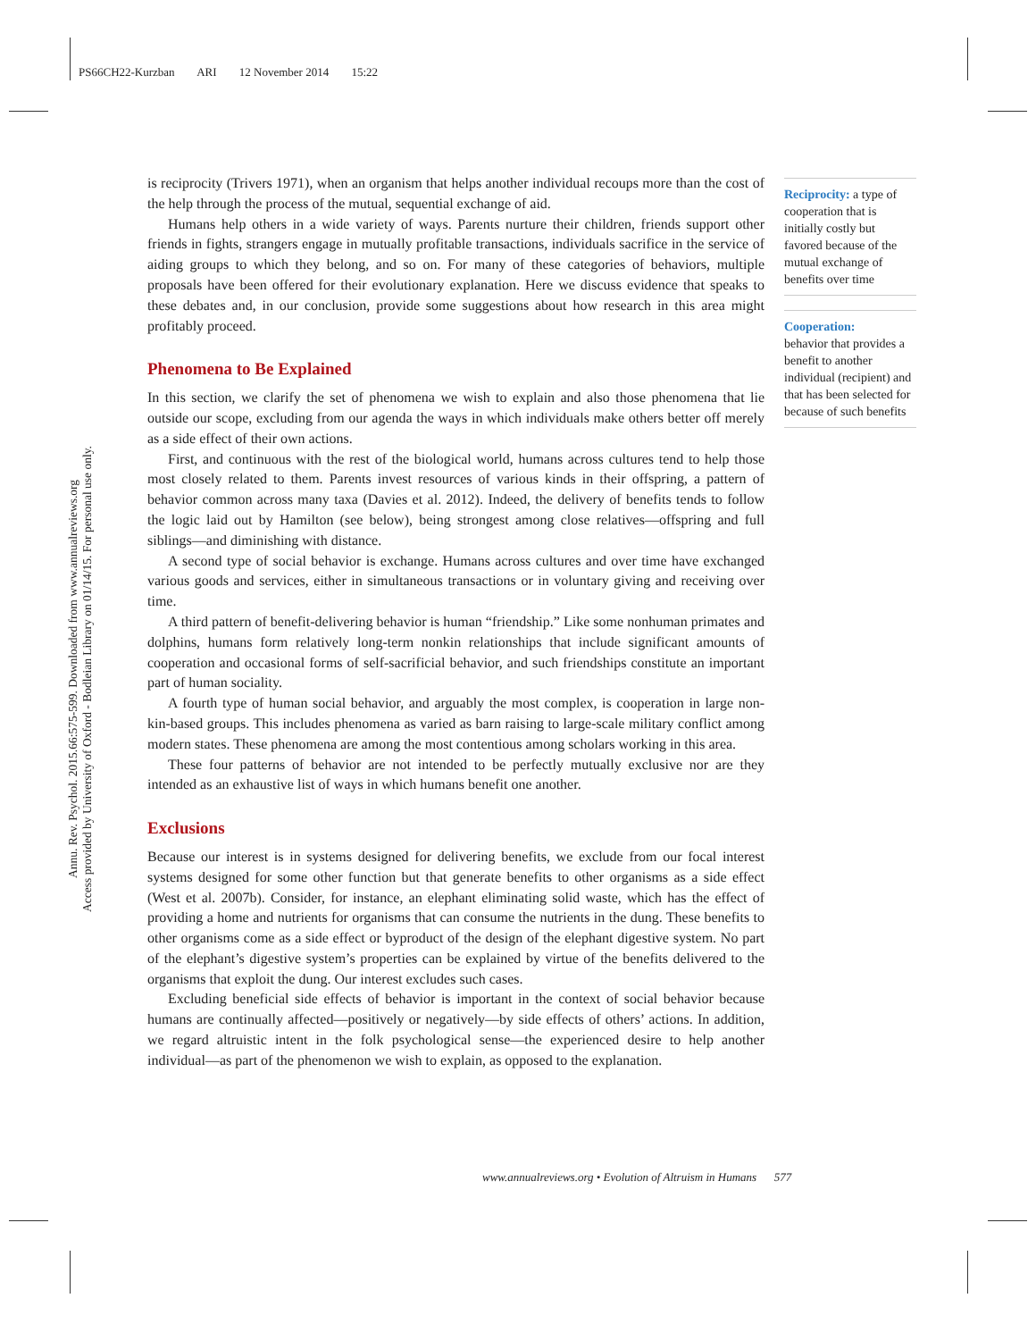PS66CH22-Kurzban ARI 12 November 2014 15:22
Annu. Rev. Psychol. 2015.66:575-599. Downloaded from www.annualreviews.org
Access provided by University of Oxford - Bodleian Library on 01/14/15. For personal use only.
is reciprocity (Trivers 1971), when an organism that helps another individual recoups more than the cost of the help through the process of the mutual, sequential exchange of aid.
Humans help others in a wide variety of ways. Parents nurture their children, friends support other friends in fights, strangers engage in mutually profitable transactions, individuals sacrifice in the service of aiding groups to which they belong, and so on. For many of these categories of behaviors, multiple proposals have been offered for their evolutionary explanation. Here we discuss evidence that speaks to these debates and, in our conclusion, provide some suggestions about how research in this area might profitably proceed.
Phenomena to Be Explained
In this section, we clarify the set of phenomena we wish to explain and also those phenomena that lie outside our scope, excluding from our agenda the ways in which individuals make others better off merely as a side effect of their own actions.
First, and continuous with the rest of the biological world, humans across cultures tend to help those most closely related to them. Parents invest resources of various kinds in their offspring, a pattern of behavior common across many taxa (Davies et al. 2012). Indeed, the delivery of benefits tends to follow the logic laid out by Hamilton (see below), being strongest among close relatives—offspring and full siblings—and diminishing with distance.
A second type of social behavior is exchange. Humans across cultures and over time have exchanged various goods and services, either in simultaneous transactions or in voluntary giving and receiving over time.
A third pattern of benefit-delivering behavior is human “friendship.” Like some nonhuman primates and dolphins, humans form relatively long-term nonkin relationships that include significant amounts of cooperation and occasional forms of self-sacrificial behavior, and such friendships constitute an important part of human sociality.
A fourth type of human social behavior, and arguably the most complex, is cooperation in large non-kin-based groups. This includes phenomena as varied as barn raising to large-scale military conflict among modern states. These phenomena are among the most contentious among scholars working in this area.
These four patterns of behavior are not intended to be perfectly mutually exclusive nor are they intended as an exhaustive list of ways in which humans benefit one another.
Exclusions
Because our interest is in systems designed for delivering benefits, we exclude from our focal interest systems designed for some other function but that generate benefits to other organisms as a side effect (West et al. 2007b). Consider, for instance, an elephant eliminating solid waste, which has the effect of providing a home and nutrients for organisms that can consume the nutrients in the dung. These benefits to other organisms come as a side effect or byproduct of the design of the elephant digestive system. No part of the elephant’s digestive system’s properties can be explained by virtue of the benefits delivered to the organisms that exploit the dung. Our interest excludes such cases.
Excluding beneficial side effects of behavior is important in the context of social behavior because humans are continually affected—positively or negatively—by side effects of others’ actions. In addition, we regard altruistic intent in the folk psychological sense—the experienced desire to help another individual—as part of the phenomenon we wish to explain, as opposed to the explanation.
Reciprocity: a type of cooperation that is initially costly but favored because of the mutual exchange of benefits over time
Cooperation:
behavior that provides a benefit to another individual (recipient) and that has been selected for because of such benefits
www.annualreviews.org • Evolution of Altruism in Humans 577